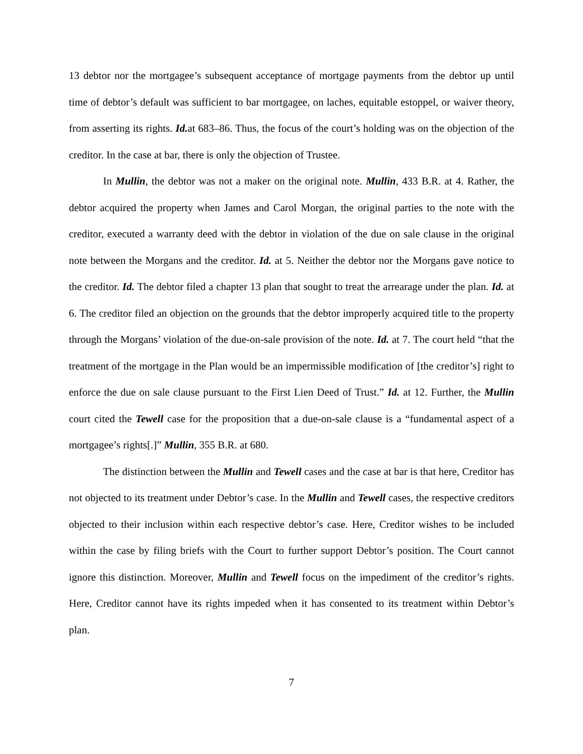13 debtor nor the mortgagee’s subsequent acceptance of mortgage payments from the debtor up until time of debtor’s default was sufficient to bar mortgagee, on laches, equitable estoppel, or waiver theory, from asserting its rights. Id. at 683–86. Thus, the focus of the court’s holding was on the objection of the creditor. In the case at bar, there is only the objection of Trustee.
In Mullin, the debtor was not a maker on the original note. Mullin, 433 B.R. at 4. Rather, the debtor acquired the property when James and Carol Morgan, the original parties to the note with the creditor, executed a warranty deed with the debtor in violation of the due on sale clause in the original note between the Morgans and the creditor. Id. at 5. Neither the debtor nor the Morgans gave notice to the creditor. Id. The debtor filed a chapter 13 plan that sought to treat the arrearage under the plan. Id. at 6. The creditor filed an objection on the grounds that the debtor improperly acquired title to the property through the Morgans’ violation of the due-on-sale provision of the note. Id. at 7. The court held “that the treatment of the mortgage in the Plan would be an impermissible modification of [the creditor’s] right to enforce the due on sale clause pursuant to the First Lien Deed of Trust.” Id. at 12. Further, the Mullin court cited the Tewell case for the proposition that a due-on-sale clause is a “fundamental aspect of a mortgagee’s rights[.]” Mullin, 355 B.R. at 680.
The distinction between the Mullin and Tewell cases and the case at bar is that here, Creditor has not objected to its treatment under Debtor’s case. In the Mullin and Tewell cases, the respective creditors objected to their inclusion within each respective debtor’s case. Here, Creditor wishes to be included within the case by filing briefs with the Court to further support Debtor’s position. The Court cannot ignore this distinction. Moreover, Mullin and Tewell focus on the impediment of the creditor’s rights. Here, Creditor cannot have its rights impeded when it has consented to its treatment within Debtor’s plan.
7